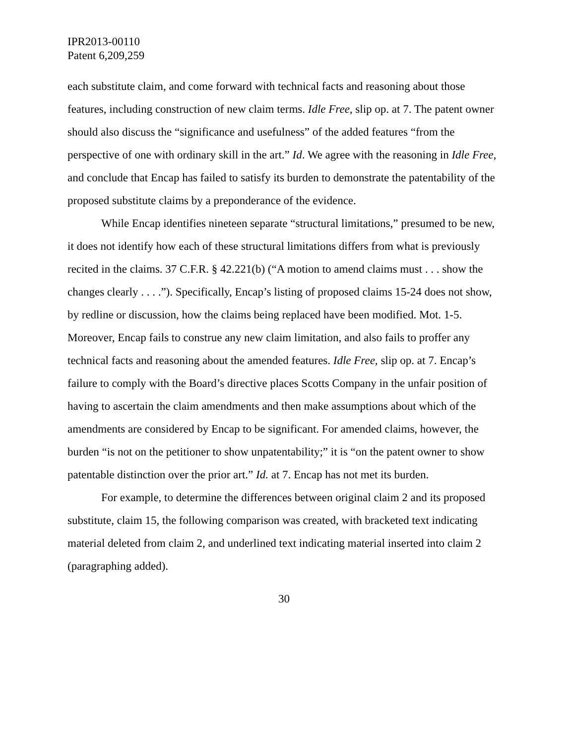IPR2013-00110
Patent 6,209,259
each substitute claim, and come forward with technical facts and reasoning about those features, including construction of new claim terms. Idle Free, slip op. at 7. The patent owner should also discuss the “significance and usefulness” of the added features “from the perspective of one with ordinary skill in the art.” Id. We agree with the reasoning in Idle Free, and conclude that Encap has failed to satisfy its burden to demonstrate the patentability of the proposed substitute claims by a preponderance of the evidence.
While Encap identifies nineteen separate “structural limitations,” presumed to be new, it does not identify how each of these structural limitations differs from what is previously recited in the claims. 37 C.F.R. § 42.221(b) (“A motion to amend claims must . . . show the changes clearly . . . .”). Specifically, Encap’s listing of proposed claims 15-24 does not show, by redline or discussion, how the claims being replaced have been modified. Mot. 1-5. Moreover, Encap fails to construe any new claim limitation, and also fails to proffer any technical facts and reasoning about the amended features. Idle Free, slip op. at 7. Encap’s failure to comply with the Board’s directive places Scotts Company in the unfair position of having to ascertain the claim amendments and then make assumptions about which of the amendments are considered by Encap to be significant. For amended claims, however, the burden “is not on the petitioner to show unpatentability;” it is “on the patent owner to show patentable distinction over the prior art.” Id. at 7. Encap has not met its burden.
For example, to determine the differences between original claim 2 and its proposed substitute, claim 15, the following comparison was created, with bracketed text indicating material deleted from claim 2, and underlined text indicating material inserted into claim 2 (paragraphing added).
30